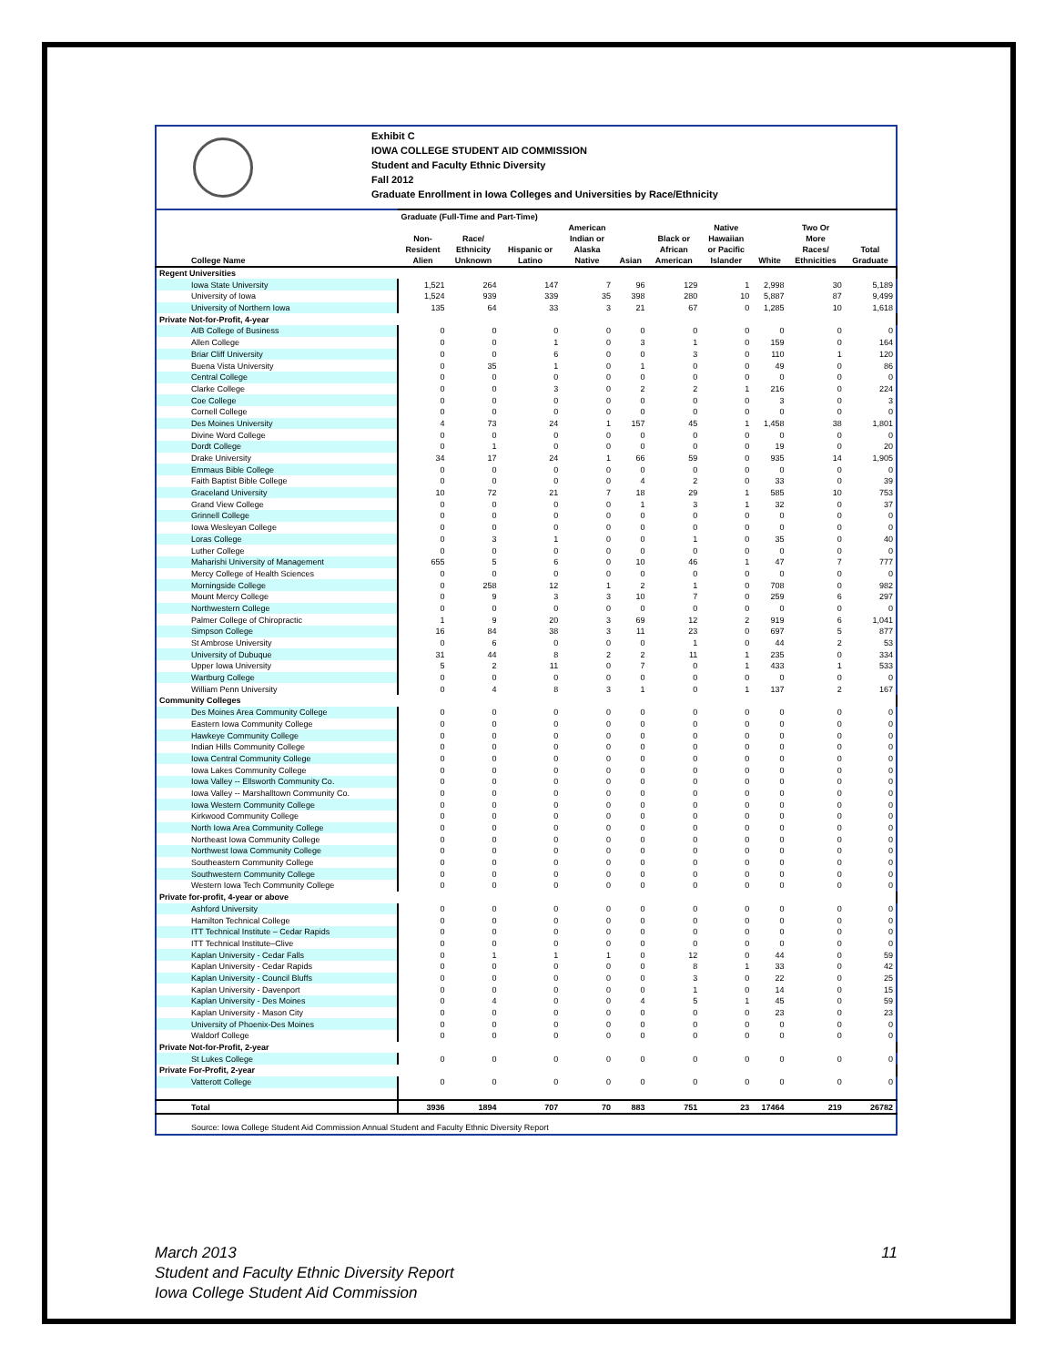Exhibit C
IOWA COLLEGE STUDENT AID COMMISSION
Student and Faculty Ethnic Diversity
Fall 2012
Graduate Enrollment in Iowa Colleges and Universities by Race/Ethnicity
| | Graduate (Full-Time and Part-Time) | | | | | | | | | |
| --- | --- | --- | --- | --- | --- | --- | --- | --- | --- | --- |
| College Name | Non- Resident Alien | Race/ Ethnicity Unknown | Hispanic or Latino | American Indian or Alaska Native | Asian | Black or African American | Native Hawaiian or Pacific Islander | White | Two Or More Races/ Ethnicities | Total Graduate |
| Regent Universities | | | | | | | | | | |
| Iowa State University | 1,521 | 264 | 147 | 7 | 96 | 129 | 1 | 2,998 | 30 | 5,189 |
| University of Iowa | 1,524 | 939 | 339 | 35 | 398 | 280 | 10 | 5,887 | 87 | 9,499 |
| University of Northern Iowa | 135 | 64 | 33 | 3 | 21 | 67 | 0 | 1,285 | 10 | 1,618 |
| Private Not-for-Profit, 4-year | | | | | | | | | | |
| AIB College of Business | 0 | 0 | 0 | 0 | 0 | 0 | 0 | 0 | 0 | 0 |
| Allen College | 0 | 0 | 1 | 0 | 3 | 1 | 0 | 159 | 0 | 164 |
| Briar Cliff University | 0 | 0 | 6 | 0 | 0 | 3 | 0 | 110 | 1 | 120 |
| Buena Vista University | 0 | 35 | 1 | 0 | 1 | 0 | 0 | 49 | 0 | 86 |
| Central College | 0 | 0 | 0 | 0 | 0 | 0 | 0 | 0 | 0 | 0 |
| Clarke College | 0 | 0 | 3 | 0 | 2 | 2 | 1 | 216 | 0 | 224 |
| Coe College | 0 | 0 | 0 | 0 | 0 | 0 | 0 | 3 | 0 | 3 |
| Cornell College | 0 | 0 | 0 | 0 | 0 | 0 | 0 | 0 | 0 | 0 |
| Des Moines University | 4 | 73 | 24 | 1 | 157 | 45 | 1 | 1,458 | 38 | 1,801 |
| Divine Word College | 0 | 0 | 0 | 0 | 0 | 0 | 0 | 0 | 0 | 0 |
| Dordt College | 0 | 1 | 0 | 0 | 0 | 0 | 0 | 19 | 0 | 20 |
| Drake University | 34 | 17 | 24 | 1 | 66 | 59 | 0 | 935 | 14 | 1,905 |
| Emmaus Bible College | 0 | 0 | 0 | 0 | 0 | 0 | 0 | 0 | 0 | 0 |
| Faith Baptist Bible College | 0 | 0 | 0 | 0 | 4 | 2 | 0 | 33 | 0 | 39 |
| Graceland University | 10 | 72 | 21 | 7 | 18 | 29 | 1 | 585 | 10 | 753 |
| Grand View College | 0 | 0 | 0 | 0 | 1 | 3 | 1 | 32 | 0 | 37 |
| Grinnell College | 0 | 0 | 0 | 0 | 0 | 0 | 0 | 0 | 0 | 0 |
| Iowa Wesleyan College | 0 | 0 | 0 | 0 | 0 | 0 | 0 | 0 | 0 | 0 |
| Loras College | 0 | 3 | 1 | 0 | 0 | 1 | 0 | 35 | 0 | 40 |
| Luther College | 0 | 0 | 0 | 0 | 0 | 0 | 0 | 0 | 0 | 0 |
| Maharishi University of Management | 655 | 5 | 6 | 0 | 10 | 46 | 1 | 47 | 7 | 777 |
| Mercy College of Health Sciences | 0 | 0 | 0 | 0 | 0 | 0 | 0 | 0 | 0 | 0 |
| Morningside College | 0 | 258 | 12 | 1 | 2 | 1 | 0 | 708 | 0 | 982 |
| Mount Mercy College | 0 | 9 | 3 | 3 | 10 | 7 | 0 | 259 | 6 | 297 |
| Northwestern College | 0 | 0 | 0 | 0 | 0 | 0 | 0 | 0 | 0 | 0 |
| Palmer College of Chiropractic | 1 | 9 | 20 | 3 | 69 | 12 | 2 | 919 | 6 | 1,041 |
| Simpson College | 16 | 84 | 38 | 3 | 11 | 23 | 0 | 697 | 5 | 877 |
| St Ambrose University | 0 | 6 | 0 | 0 | 0 | 1 | 0 | 44 | 2 | 53 |
| University of Dubuque | 31 | 44 | 8 | 2 | 2 | 11 | 1 | 235 | 0 | 334 |
| Upper Iowa University | 5 | 2 | 11 | 0 | 7 | 0 | 1 | 433 | 1 | 533 |
| Wartburg College | 0 | 0 | 0 | 0 | 0 | 0 | 0 | 0 | 0 | 0 |
| William Penn University | 0 | 4 | 8 | 3 | 1 | 0 | 1 | 137 | 2 | 167 |
| Community Colleges | | | | | | | | | | |
| Des Moines Area Community College | 0 | 0 | 0 | 0 | 0 | 0 | 0 | 0 | 0 | 0 |
| Eastern Iowa Community College | 0 | 0 | 0 | 0 | 0 | 0 | 0 | 0 | 0 | 0 |
| Hawkeye Community College | 0 | 0 | 0 | 0 | 0 | 0 | 0 | 0 | 0 | 0 |
| Indian Hills Community College | 0 | 0 | 0 | 0 | 0 | 0 | 0 | 0 | 0 | 0 |
| Iowa Central Community College | 0 | 0 | 0 | 0 | 0 | 0 | 0 | 0 | 0 | 0 |
| Iowa Lakes Community College | 0 | 0 | 0 | 0 | 0 | 0 | 0 | 0 | 0 | 0 |
| Iowa Valley -- Ellsworth Community Co. | 0 | 0 | 0 | 0 | 0 | 0 | 0 | 0 | 0 | 0 |
| Iowa Valley -- Marshalltown Community Co. | 0 | 0 | 0 | 0 | 0 | 0 | 0 | 0 | 0 | 0 |
| Iowa Western Community College | 0 | 0 | 0 | 0 | 0 | 0 | 0 | 0 | 0 | 0 |
| Kirkwood Community College | 0 | 0 | 0 | 0 | 0 | 0 | 0 | 0 | 0 | 0 |
| North Iowa Area Community College | 0 | 0 | 0 | 0 | 0 | 0 | 0 | 0 | 0 | 0 |
| Northeast Iowa Community College | 0 | 0 | 0 | 0 | 0 | 0 | 0 | 0 | 0 | 0 |
| Northwest Iowa Community College | 0 | 0 | 0 | 0 | 0 | 0 | 0 | 0 | 0 | 0 |
| Southeastern Community College | 0 | 0 | 0 | 0 | 0 | 0 | 0 | 0 | 0 | 0 |
| Southwestern Community College | 0 | 0 | 0 | 0 | 0 | 0 | 0 | 0 | 0 | 0 |
| Western Iowa Tech Community College | 0 | 0 | 0 | 0 | 0 | 0 | 0 | 0 | 0 | 0 |
| Private for-profit, 4-year or above | | | | | | | | | | |
| Ashford University | 0 | 0 | 0 | 0 | 0 | 0 | 0 | 0 | 0 | 0 |
| Hamilton Technical College | 0 | 0 | 0 | 0 | 0 | 0 | 0 | 0 | 0 | 0 |
| ITT Technical Institute – Cedar Rapids | 0 | 0 | 0 | 0 | 0 | 0 | 0 | 0 | 0 | 0 |
| ITT Technical Institute–Clive | 0 | 0 | 0 | 0 | 0 | 0 | 0 | 0 | 0 | 0 |
| Kaplan University - Cedar Falls | 0 | 1 | 1 | 1 | 0 | 12 | 0 | 44 | 0 | 59 |
| Kaplan University - Cedar Rapids | 0 | 0 | 0 | 0 | 0 | 8 | 1 | 33 | 0 | 42 |
| Kaplan University - Council Bluffs | 0 | 0 | 0 | 0 | 0 | 3 | 0 | 22 | 0 | 25 |
| Kaplan University - Davenport | 0 | 0 | 0 | 0 | 0 | 1 | 0 | 14 | 0 | 15 |
| Kaplan University - Des Moines | 0 | 4 | 0 | 0 | 4 | 5 | 1 | 45 | 0 | 59 |
| Kaplan University - Mason City | 0 | 0 | 0 | 0 | 0 | 0 | 0 | 23 | 0 | 23 |
| University of Phoenix-Des Moines | 0 | 0 | 0 | 0 | 0 | 0 | 0 | 0 | 0 | 0 |
| Waldorf College | 0 | 0 | 0 | 0 | 0 | 0 | 0 | 0 | 0 | 0 |
| Private Not-for-Profit, 2-year | | | | | | | | | | |
| St Lukes College | 0 | 0 | 0 | 0 | 0 | 0 | 0 | 0 | 0 | 0 |
| Private For-Profit, 2-year | | | | | | | | | | |
| Vatterott College | 0 | 0 | 0 | 0 | 0 | 0 | 0 | 0 | 0 | 0 |
| Total | 3936 | 1894 | 707 | 70 | 883 | 751 | 23 | 17464 | 219 | 26782 |
| Source: Iowa College Student Aid Commission Annual Student and Faculty Ethnic Diversity Report | | | | | | | | | | |
11 March 2013
Student and Faculty Ethnic Diversity Report
Iowa College Student Aid Commission